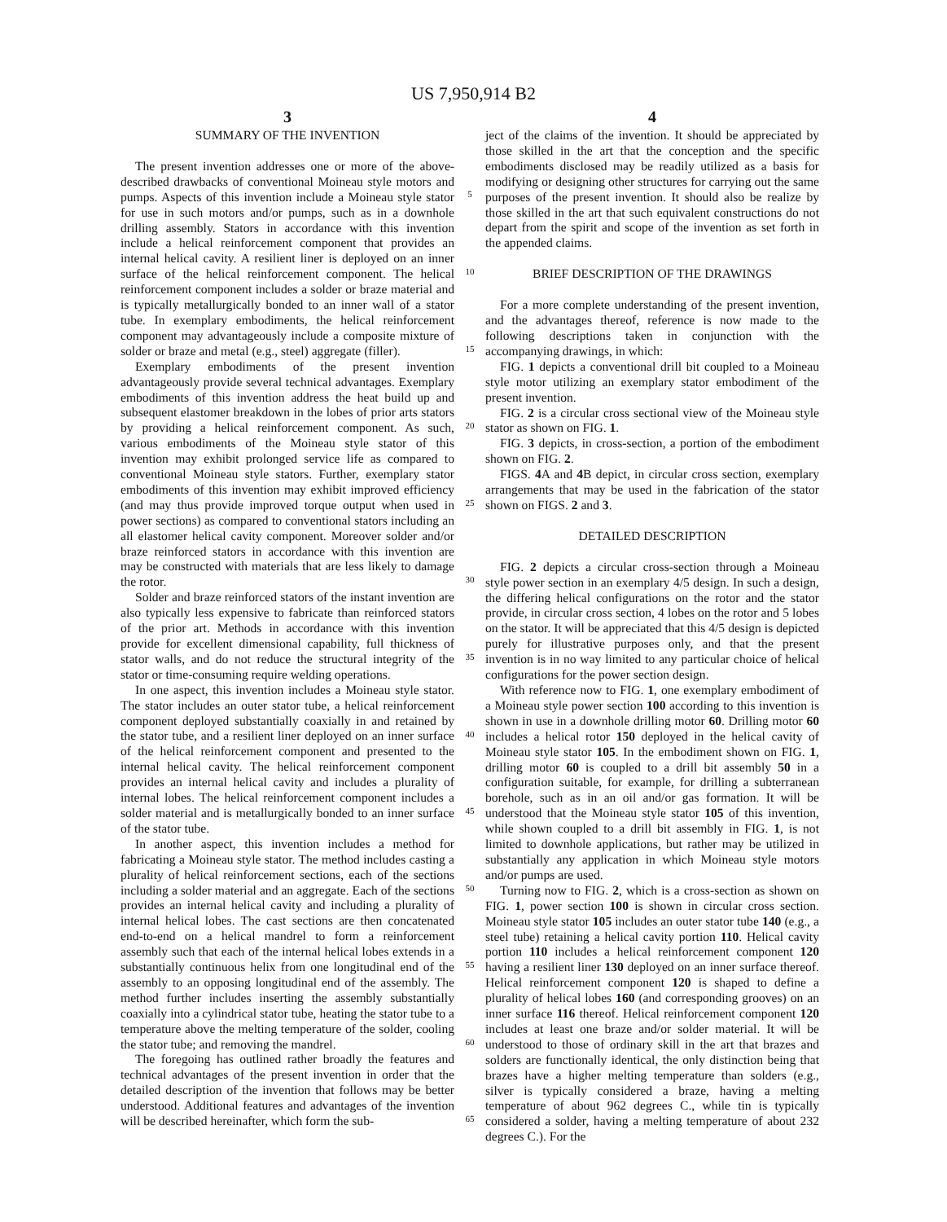US 7,950,914 B2
3 4
SUMMARY OF THE INVENTION
The present invention addresses one or more of the above-described drawbacks of conventional Moineau style motors and pumps. Aspects of this invention include a Moineau style stator for use in such motors and/or pumps, such as in a downhole drilling assembly. Stators in accordance with this invention include a helical reinforcement component that provides an internal helical cavity. A resilient liner is deployed on an inner surface of the helical reinforcement component. The helical reinforcement component includes a solder or braze material and is typically metallurgically bonded to an inner wall of a stator tube. In exemplary embodiments, the helical reinforcement component may advantageously include a composite mixture of solder or braze and metal (e.g., steel) aggregate (filler).
Exemplary embodiments of the present invention advantageously provide several technical advantages. Exemplary embodiments of this invention address the heat build up and subsequent elastomer breakdown in the lobes of prior arts stators by providing a helical reinforcement component. As such, various embodiments of the Moineau style stator of this invention may exhibit prolonged service life as compared to conventional Moineau style stators. Further, exemplary stator embodiments of this invention may exhibit improved efficiency (and may thus provide improved torque output when used in power sections) as compared to conventional stators including an all elastomer helical cavity component. Moreover solder and/or braze reinforced stators in accordance with this invention are may be constructed with materials that are less likely to damage the rotor.
Solder and braze reinforced stators of the instant invention are also typically less expensive to fabricate than reinforced stators of the prior art. Methods in accordance with this invention provide for excellent dimensional capability, full thickness of stator walls, and do not reduce the structural integrity of the stator or time-consuming require welding operations.
In one aspect, this invention includes a Moineau style stator. The stator includes an outer stator tube, a helical reinforcement component deployed substantially coaxially in and retained by the stator tube, and a resilient liner deployed on an inner surface of the helical reinforcement component and presented to the internal helical cavity. The helical reinforcement component provides an internal helical cavity and includes a plurality of internal lobes. The helical reinforcement component includes a solder material and is metallurgically bonded to an inner surface of the stator tube.
In another aspect, this invention includes a method for fabricating a Moineau style stator. The method includes casting a plurality of helical reinforcement sections, each of the sections including a solder material and an aggregate. Each of the sections provides an internal helical cavity and including a plurality of internal helical lobes. The cast sections are then concatenated end-to-end on a helical mandrel to form a reinforcement assembly such that each of the internal helical lobes extends in a substantially continuous helix from one longitudinal end of the assembly to an opposing longitudinal end of the assembly. The method further includes inserting the assembly substantially coaxially into a cylindrical stator tube, heating the stator tube to a temperature above the melting temperature of the solder, cooling the stator tube; and removing the mandrel.
The foregoing has outlined rather broadly the features and technical advantages of the present invention in order that the detailed description of the invention that follows may be better understood. Additional features and advantages of the invention will be described hereinafter, which form the sub-
5
10
15
20
25
30
35
40
45
50
55
60
65
ject of the claims of the invention. It should be appreciated by those skilled in the art that the conception and the specific embodiments disclosed may be readily utilized as a basis for modifying or designing other structures for carrying out the same purposes of the present invention. It should also be realize by those skilled in the art that such equivalent constructions do not depart from the spirit and scope of the invention as set forth in the appended claims.
BRIEF DESCRIPTION OF THE DRAWINGS
For a more complete understanding of the present invention, and the advantages thereof, reference is now made to the following descriptions taken in conjunction with the accompanying drawings, in which:
FIG. 1 depicts a conventional drill bit coupled to a Moineau style motor utilizing an exemplary stator embodiment of the present invention.
FIG. 2 is a circular cross sectional view of the Moineau style stator as shown on FIG. 1.
FIG. 3 depicts, in cross-section, a portion of the embodiment shown on FIG. 2.
FIGS. 4 A and 4 B depict, in circular cross section, exemplary arrangements that may be used in the fabrication of the stator shown on FIGS. 2 and 3.
DETAILED DESCRIPTION
FIG. 2 depicts a circular cross-section through a Moineau style power section in an exemplary 4/5 design. In such a design, the differing helical configurations on the rotor and the stator provide, in circular cross section, 4 lobes on the rotor and 5 lobes on the stator. It will be appreciated that this 4/5 design is depicted purely for illustrative purposes only, and that the present invention is in no way limited to any particular choice of helical configurations for the power section design.
With reference now to FIG. 1, one exemplary embodiment of a Moineau style power section 100 according to this invention is shown in use in a downhole drilling motor 60. Drilling motor 60 includes a helical rotor 150 deployed in the helical cavity of Moineau style stator 105. In the embodiment shown on FIG. 1, drilling motor 60 is coupled to a drill bit assembly 50 in a configuration suitable, for example, for drilling a subterranean borehole, such as in an oil and/or gas formation. It will be understood that the Moineau style stator 105 of this invention, while shown coupled to a drill bit assembly in FIG. 1, is not limited to downhole applications, but rather may be utilized in substantially any application in which Moineau style motors and/or pumps are used.
Turning now to FIG. 2, which is a cross-section as shown on FIG. 1, power section 100 is shown in circular cross section. Moineau style stator 105 includes an outer stator tube 140 (e.g., a steel tube) retaining a helical cavity portion 110. Helical cavity portion 110 includes a helical reinforcement component 120 having a resilient liner 130 deployed on an inner surface thereof. Helical reinforcement component 120 is shaped to define a plurality of helical lobes 160 (and corresponding grooves) on an inner surface 116 thereof. Helical reinforcement component 120 includes at least one braze and/or solder material. It will be understood to those of ordinary skill in the art that brazes and solders are functionally identical, the only distinction being that brazes have a higher melting temperature than solders (e.g., silver is typically considered a braze, having a melting temperature of about 962 degrees C., while tin is typically considered a solder, having a melting temperature of about 232 degrees C.). For the